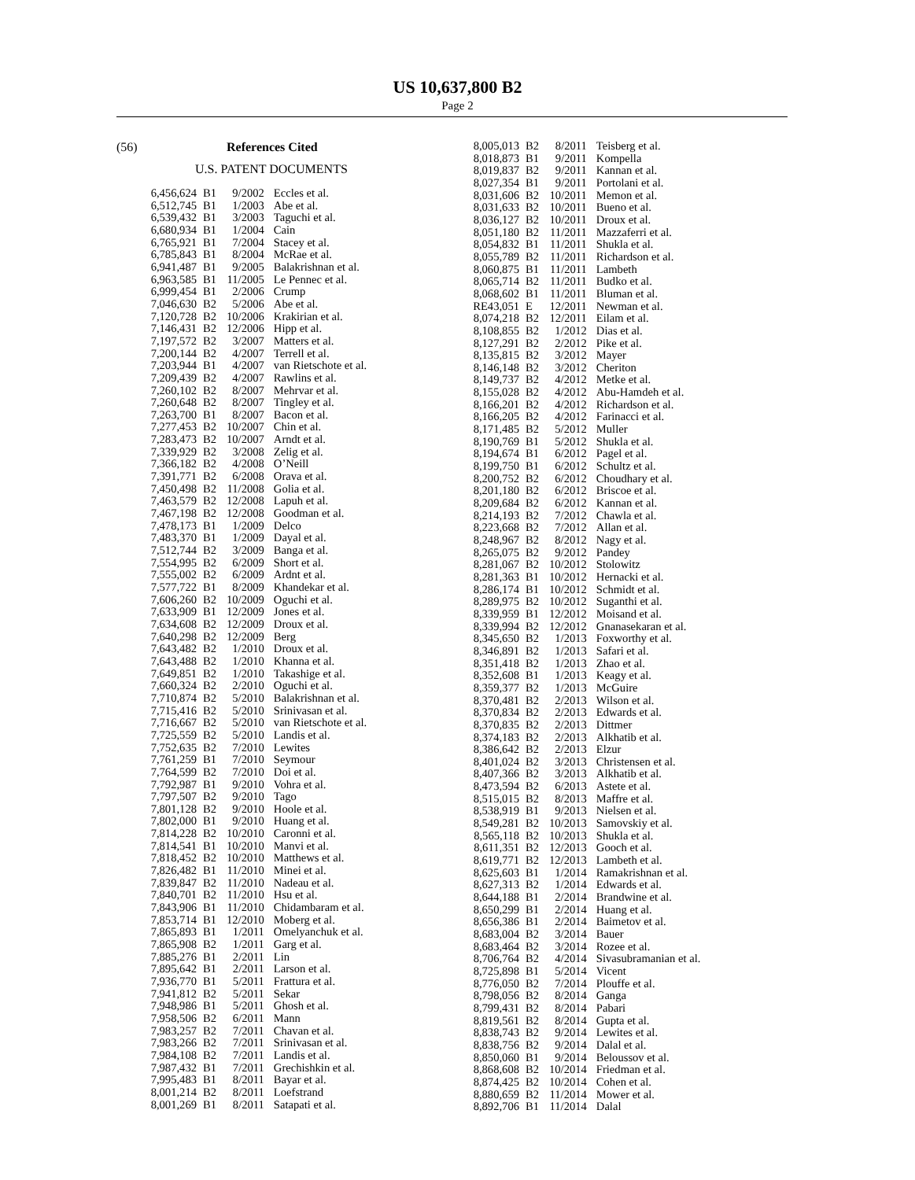US 10,637,800 B2
Page 2
(56) References Cited
U.S. PATENT DOCUMENTS
| 6,456,624 | B1 | 9/2002 | Eccles et al. |
| 6,512,745 | B1 | 1/2003 | Abe et al. |
| 6,539,432 | B1 | 3/2003 | Taguchi et al. |
| 6,680,934 | B1 | 1/2004 | Cain |
| 6,765,921 | B1 | 7/2004 | Stacey et al. |
| 6,785,843 | B1 | 8/2004 | McRae et al. |
| 6,941,487 | B1 | 9/2005 | Balakrishnan et al. |
| 6,963,585 | B1 | 11/2005 | Le Pennec et al. |
| 6,999,454 | B1 | 2/2006 | Crump |
| 7,046,630 | B2 | 5/2006 | Abe et al. |
| 7,120,728 | B2 | 10/2006 | Krakirian et al. |
| 7,146,431 | B2 | 12/2006 | Hipp et al. |
| 7,197,572 | B2 | 3/2007 | Matters et al. |
| 7,200,144 | B2 | 4/2007 | Terrell et al. |
| 7,203,944 | B1 | 4/2007 | van Rietschote et al. |
| 7,209,439 | B2 | 4/2007 | Rawlins et al. |
| 7,260,102 | B2 | 8/2007 | Mehrvar et al. |
| 7,260,648 | B2 | 8/2007 | Tingley et al. |
| 7,263,700 | B1 | 8/2007 | Bacon et al. |
| 7,277,453 | B2 | 10/2007 | Chin et al. |
| 7,283,473 | B2 | 10/2007 | Arndt et al. |
| 7,339,929 | B2 | 3/2008 | Zelig et al. |
| 7,366,182 | B2 | 4/2008 | O’Neill |
| 7,391,771 | B2 | 6/2008 | Orava et al. |
| 7,450,498 | B2 | 11/2008 | Golia et al. |
| 7,463,579 | B2 | 12/2008 | Lapuh et al. |
| 7,467,198 | B2 | 12/2008 | Goodman et al. |
| 7,478,173 | B1 | 1/2009 | Delco |
| 7,483,370 | B1 | 1/2009 | Dayal et al. |
| 7,512,744 | B2 | 3/2009 | Banga et al. |
| 7,554,995 | B2 | 6/2009 | Short et al. |
| 7,555,002 | B2 | 6/2009 | Ardnt et al. |
| 7,577,722 | B1 | 8/2009 | Khandekar et al. |
| 7,606,260 | B2 | 10/2009 | Oguchi et al. |
| 7,633,909 | B1 | 12/2009 | Jones et al. |
| 7,634,608 | B2 | 12/2009 | Droux et al. |
| 7,640,298 | B2 | 12/2009 | Berg |
| 7,643,482 | B2 | 1/2010 | Droux et al. |
| 7,643,488 | B2 | 1/2010 | Khanna et al. |
| 7,649,851 | B2 | 1/2010 | Takashige et al. |
| 7,660,324 | B2 | 2/2010 | Oguchi et al. |
| 7,710,874 | B2 | 5/2010 | Balakrishnan et al. |
| 7,715,416 | B2 | 5/2010 | Srinivasan et al. |
| 7,716,667 | B2 | 5/2010 | van Rietschote et al. |
| 7,725,559 | B2 | 5/2010 | Landis et al. |
| 7,752,635 | B2 | 7/2010 | Lewites |
| 7,761,259 | B1 | 7/2010 | Seymour |
| 7,764,599 | B2 | 7/2010 | Doi et al. |
| 7,792,987 | B1 | 9/2010 | Vohra et al. |
| 7,797,507 | B2 | 9/2010 | Tago |
| 7,801,128 | B2 | 9/2010 | Hoole et al. |
| 7,802,000 | B1 | 9/2010 | Huang et al. |
| 7,814,228 | B2 | 10/2010 | Caronni et al. |
| 7,814,541 | B1 | 10/2010 | Manvi et al. |
| 7,818,452 | B2 | 10/2010 | Matthews et al. |
| 7,826,482 | B1 | 11/2010 | Minei et al. |
| 7,839,847 | B2 | 11/2010 | Nadeau et al. |
| 7,840,701 | B2 | 11/2010 | Hsu et al. |
| 7,843,906 | B1 | 11/2010 | Chidambaram et al. |
| 7,853,714 | B1 | 12/2010 | Moberg et al. |
| 7,865,893 | B1 | 1/2011 | Omelyanchuk et al. |
| 7,865,908 | B2 | 1/2011 | Garg et al. |
| 7,885,276 | B1 | 2/2011 | Lin |
| 7,895,642 | B1 | 2/2011 | Larson et al. |
| 7,936,770 | B1 | 5/2011 | Frattura et al. |
| 7,941,812 | B2 | 5/2011 | Sekar |
| 7,948,986 | B1 | 5/2011 | Ghosh et al. |
| 7,958,506 | B2 | 6/2011 | Mann |
| 7,983,257 | B2 | 7/2011 | Chavan et al. |
| 7,983,266 | B2 | 7/2011 | Srinivasan et al. |
| 7,984,108 | B2 | 7/2011 | Landis et al. |
| 7,987,432 | B1 | 7/2011 | Grechishkin et al. |
| 7,995,483 | B1 | 8/2011 | Bayar et al. |
| 8,001,214 | B2 | 8/2011 | Loefstrand |
| 8,001,269 | B1 | 8/2011 | Satapati et al. |
| 8,005,013 | B2 | 8/2011 | Teisberg et al. |
| 8,018,873 | B1 | 9/2011 | Kompella |
| 8,019,837 | B2 | 9/2011 | Kannan et al. |
| 8,027,354 | B1 | 9/2011 | Portolani et al. |
| 8,031,606 | B2 | 10/2011 | Memon et al. |
| 8,031,633 | B2 | 10/2011 | Bueno et al. |
| 8,036,127 | B2 | 10/2011 | Droux et al. |
| 8,051,180 | B2 | 11/2011 | Mazzaferri et al. |
| 8,054,832 | B1 | 11/2011 | Shukla et al. |
| 8,055,789 | B2 | 11/2011 | Richardson et al. |
| 8,060,875 | B1 | 11/2011 | Lambeth |
| 8,065,714 | B2 | 11/2011 | Budko et al. |
| 8,068,602 | B1 | 11/2011 | Bluman et al. |
| RE43,051 | E | 12/2011 | Newman et al. |
| 8,074,218 | B2 | 12/2011 | Eilam et al. |
| 8,108,855 | B2 | 1/2012 | Dias et al. |
| 8,127,291 | B2 | 2/2012 | Pike et al. |
| 8,135,815 | B2 | 3/2012 | Mayer |
| 8,146,148 | B2 | 3/2012 | Cheriton |
| 8,149,737 | B2 | 4/2012 | Metke et al. |
| 8,155,028 | B2 | 4/2012 | Abu-Hamdeh et al. |
| 8,166,201 | B2 | 4/2012 | Richardson et al. |
| 8,166,205 | B2 | 4/2012 | Farinacci et al. |
| 8,171,485 | B2 | 5/2012 | Muller |
| 8,190,769 | B1 | 5/2012 | Shukla et al. |
| 8,194,674 | B1 | 6/2012 | Pagel et al. |
| 8,199,750 | B1 | 6/2012 | Schultz et al. |
| 8,200,752 | B2 | 6/2012 | Choudhary et al. |
| 8,201,180 | B2 | 6/2012 | Briscoe et al. |
| 8,209,684 | B2 | 6/2012 | Kannan et al. |
| 8,214,193 | B2 | 7/2012 | Chawla et al. |
| 8,223,668 | B2 | 7/2012 | Allan et al. |
| 8,248,967 | B2 | 8/2012 | Nagy et al. |
| 8,265,075 | B2 | 9/2012 | Pandey |
| 8,281,067 | B2 | 10/2012 | Stolowitz |
| 8,281,363 | B1 | 10/2012 | Hernacki et al. |
| 8,286,174 | B1 | 10/2012 | Schmidt et al. |
| 8,289,975 | B2 | 10/2012 | Suganthi et al. |
| 8,339,959 | B1 | 12/2012 | Moisand et al. |
| 8,339,994 | B2 | 12/2012 | Gnanasekaran et al. |
| 8,345,650 | B2 | 1/2013 | Foxworthy et al. |
| 8,346,891 | B2 | 1/2013 | Safari et al. |
| 8,351,418 | B2 | 1/2013 | Zhao et al. |
| 8,352,608 | B1 | 1/2013 | Keagy et al. |
| 8,359,377 | B2 | 1/2013 | McGuire |
| 8,370,481 | B2 | 2/2013 | Wilson et al. |
| 8,370,834 | B2 | 2/2013 | Edwards et al. |
| 8,370,835 | B2 | 2/2013 | Dittmer |
| 8,374,183 | B2 | 2/2013 | Alkhatib et al. |
| 8,386,642 | B2 | 2/2013 | Elzur |
| 8,401,024 | B2 | 3/2013 | Christensen et al. |
| 8,407,366 | B2 | 3/2013 | Alkhatib et al. |
| 8,473,594 | B2 | 6/2013 | Astete et al. |
| 8,515,015 | B2 | 8/2013 | Maffre et al. |
| 8,538,919 | B1 | 9/2013 | Nielsen et al. |
| 8,549,281 | B2 | 10/2013 | Samovskiy et al. |
| 8,565,118 | B2 | 10/2013 | Shukla et al. |
| 8,611,351 | B2 | 12/2013 | Gooch et al. |
| 8,619,771 | B2 | 12/2013 | Lambeth et al. |
| 8,625,603 | B1 | 1/2014 | Ramakrishnan et al. |
| 8,627,313 | B2 | 1/2014 | Edwards et al. |
| 8,644,188 | B1 | 2/2014 | Brandwine et al. |
| 8,650,299 | B1 | 2/2014 | Huang et al. |
| 8,656,386 | B1 | 2/2014 | Baimetov et al. |
| 8,683,004 | B2 | 3/2014 | Bauer |
| 8,683,464 | B2 | 3/2014 | Rozee et al. |
| 8,706,764 | B2 | 4/2014 | Sivasubramanian et al. |
| 8,725,898 | B1 | 5/2014 | Vicent |
| 8,776,050 | B2 | 7/2014 | Plouffe et al. |
| 8,798,056 | B2 | 8/2014 | Ganga |
| 8,799,431 | B2 | 8/2014 | Pabari |
| 8,819,561 | B2 | 8/2014 | Gupta et al. |
| 8,838,743 | B2 | 9/2014 | Lewites et al. |
| 8,838,756 | B2 | 9/2014 | Dalal et al. |
| 8,850,060 | B1 | 9/2014 | Beloussov et al. |
| 8,868,608 | B2 | 10/2014 | Friedman et al. |
| 8,874,425 | B2 | 10/2014 | Cohen et al. |
| 8,880,659 | B2 | 11/2014 | Mower et al. |
| 8,892,706 | B1 | 11/2014 | Dalal |